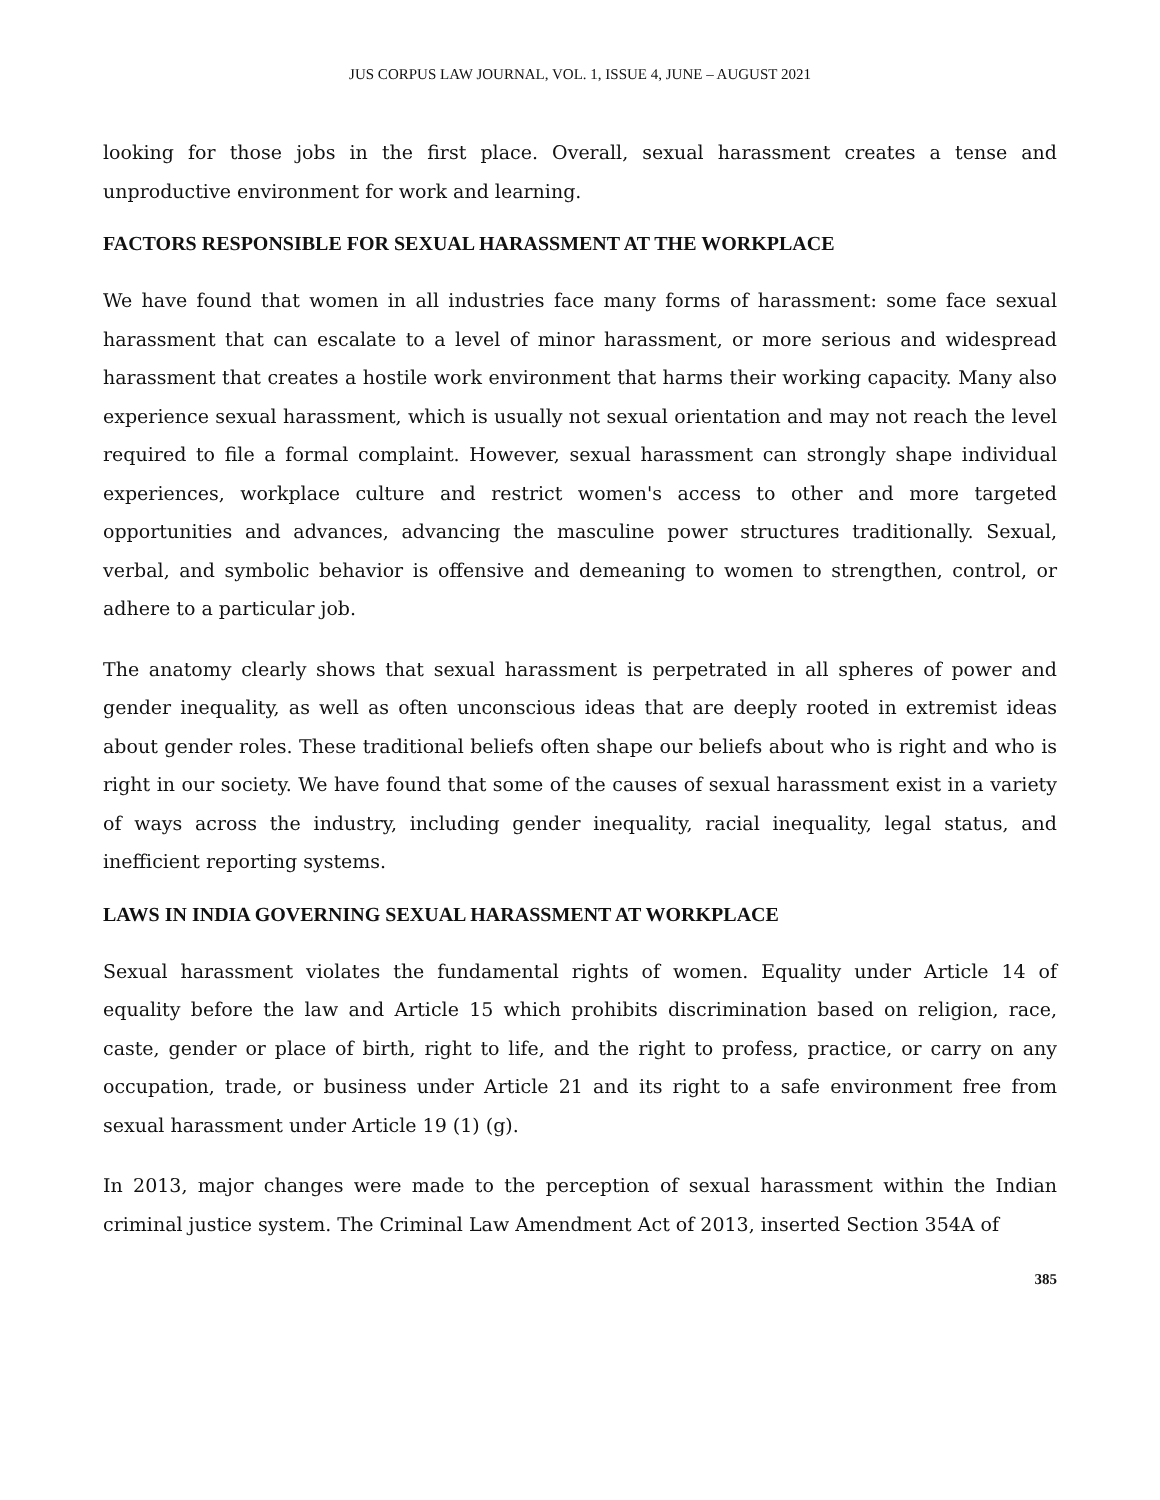JUS CORPUS LAW JOURNAL, VOL. 1, ISSUE 4, JUNE – AUGUST 2021
looking for those jobs in the first place. Overall, sexual harassment creates a tense and unproductive environment for work and learning.
FACTORS RESPONSIBLE FOR SEXUAL HARASSMENT AT THE WORKPLACE
We have found that women in all industries face many forms of harassment: some face sexual harassment that can escalate to a level of minor harassment, or more serious and widespread harassment that creates a hostile work environment that harms their working capacity. Many also experience sexual harassment, which is usually not sexual orientation and may not reach the level required to file a formal complaint. However, sexual harassment can strongly shape individual experiences, workplace culture and restrict women's access to other and more targeted opportunities and advances, advancing the masculine power structures traditionally. Sexual, verbal, and symbolic behavior is offensive and demeaning to women to strengthen, control, or adhere to a particular job.
The anatomy clearly shows that sexual harassment is perpetrated in all spheres of power and gender inequality, as well as often unconscious ideas that are deeply rooted in extremist ideas about gender roles. These traditional beliefs often shape our beliefs about who is right and who is right in our society. We have found that some of the causes of sexual harassment exist in a variety of ways across the industry, including gender inequality, racial inequality, legal status, and inefficient reporting systems.
LAWS IN INDIA GOVERNING SEXUAL HARASSMENT AT WORKPLACE
Sexual harassment violates the fundamental rights of women. Equality under Article 14 of equality before the law and Article 15 which prohibits discrimination based on religion, race, caste, gender or place of birth, right to life, and the right to profess, practice, or carry on any occupation, trade, or business under Article 21 and its right to a safe environment free from sexual harassment under Article 19 (1) (g).
In 2013, major changes were made to the perception of sexual harassment within the Indian criminal justice system. The Criminal Law Amendment Act of 2013, inserted Section 354A of
385